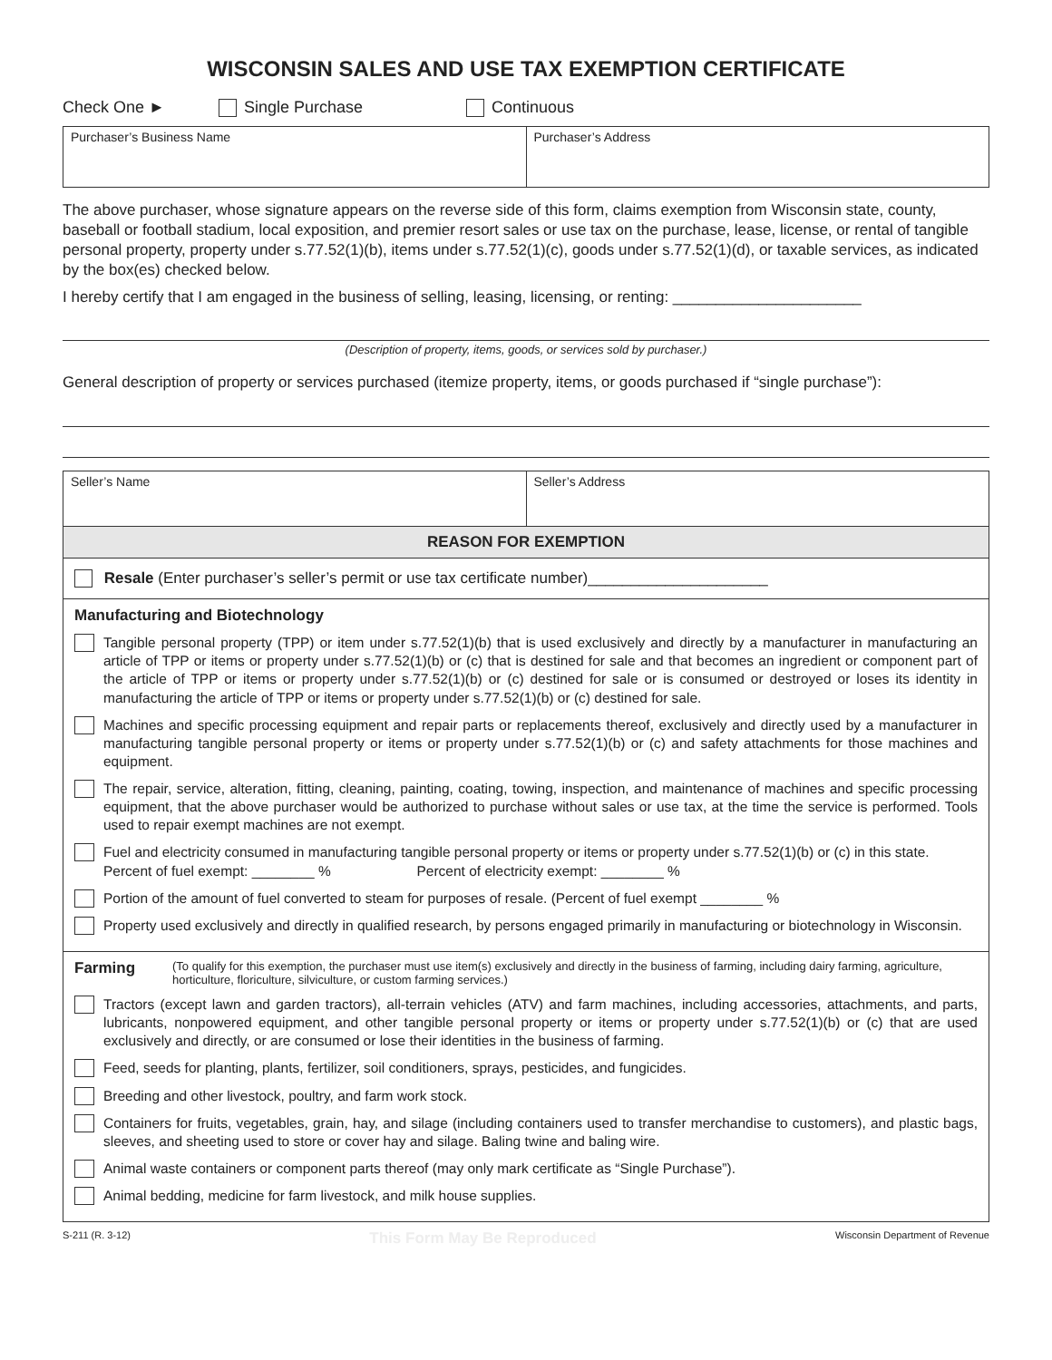WISCONSIN SALES AND USE TAX EXEMPTION CERTIFICATE
Check One ► Single Purchase Continuous
Purchaser’s Business Name Purchaser’s Address
The above purchaser, whose signature appears on the reverse side of this form, claims exemption from Wisconsin state, county, baseball or football stadium, local exposition, and premier resort sales or use tax on the purchase, lease, license, or rental of tangible personal property, property under s.77.52(1)(b), items under s.77.52(1)(c), goods under s.77.52(1)(d), or taxable services, as indicated by the box(es) checked below.
I hereby certify that I am engaged in the business of selling, leasing, licensing, or renting: ______________________
(Description of property, items, goods, or services sold by purchaser.)
General description of property or services purchased (itemize property, items, or goods purchased if “single purchase”):
Seller’s Name Seller’s Address
REASON FOR EXEMPTION
Resale (Enter purchaser’s seller’s permit or use tax certificate number)_____________________
Manufacturing and Biotechnology
Tangible personal property (TPP) or item under s.77.52(1)(b) that is used exclusively and directly by a manufacturer in manufacturing an article of TPP or items or property under s.77.52(1)(b) or (c) that is destined for sale and that becomes an ingredient or component part of the article of TPP or items or property under s.77.52(1)(b) or (c) destined for sale or is consumed or destroyed or loses its identity in manufacturing the article of TPP or items or property under s.77.52(1)(b) or (c) destined for sale.
Machines and specific processing equipment and repair parts or replacements thereof, exclusively and directly used by a manufacturer in manufacturing tangible personal property or items or property under s.77.52(1)(b) or (c) and safety attachments for those machines and equipment.
The repair, service, alteration, fitting, cleaning, painting, coating, towing, inspection, and maintenance of machines and specific processing equipment, that the above purchaser would be authorized to purchase without sales or use tax, at the time the service is performed. Tools used to repair exempt machines are not exempt.
Fuel and electricity consumed in manufacturing tangible personal property or items or property under s.77.52(1)(b) or (c) in this state.
Percent of fuel exempt: ________ % Percent of electricity exempt: ________ %
Portion of the amount of fuel converted to steam for purposes of resale. (Percent of fuel exempt ________ %
Property used exclusively and directly in qualified research, by persons engaged primarily in manufacturing or biotechnology in Wisconsin.
Farming (To qualify for this exemption, the purchaser must use item(s) exclusively and directly in the business of farming, including dairy farming, agriculture, horticulture, floriculture, silviculture, or custom farming services.)
Tractors (except lawn and garden tractors), all-terrain vehicles (ATV) and farm machines, including accessories, attachments, and parts, lubricants, nonpowered equipment, and other tangible personal property or items or property under s.77.52(1)(b) or (c) that are used exclusively and directly, or are consumed or lose their identities in the business of farming.
Feed, seeds for planting, plants, fertilizer, soil conditioners, sprays, pesticides, and fungicides.
Breeding and other livestock, poultry, and farm work stock.
Containers for fruits, vegetables, grain, hay, and silage (including containers used to transfer merchandise to customers), and plastic bags, sleeves, and sheeting used to store or cover hay and silage. Baling twine and baling wire.
Animal waste containers or component parts thereof (may only mark certificate as “Single Purchase”).
Animal bedding, medicine for farm livestock, and milk house supplies.
S-211 (R. 3-12) This Form May Be Reproduced Wisconsin Department of Revenue